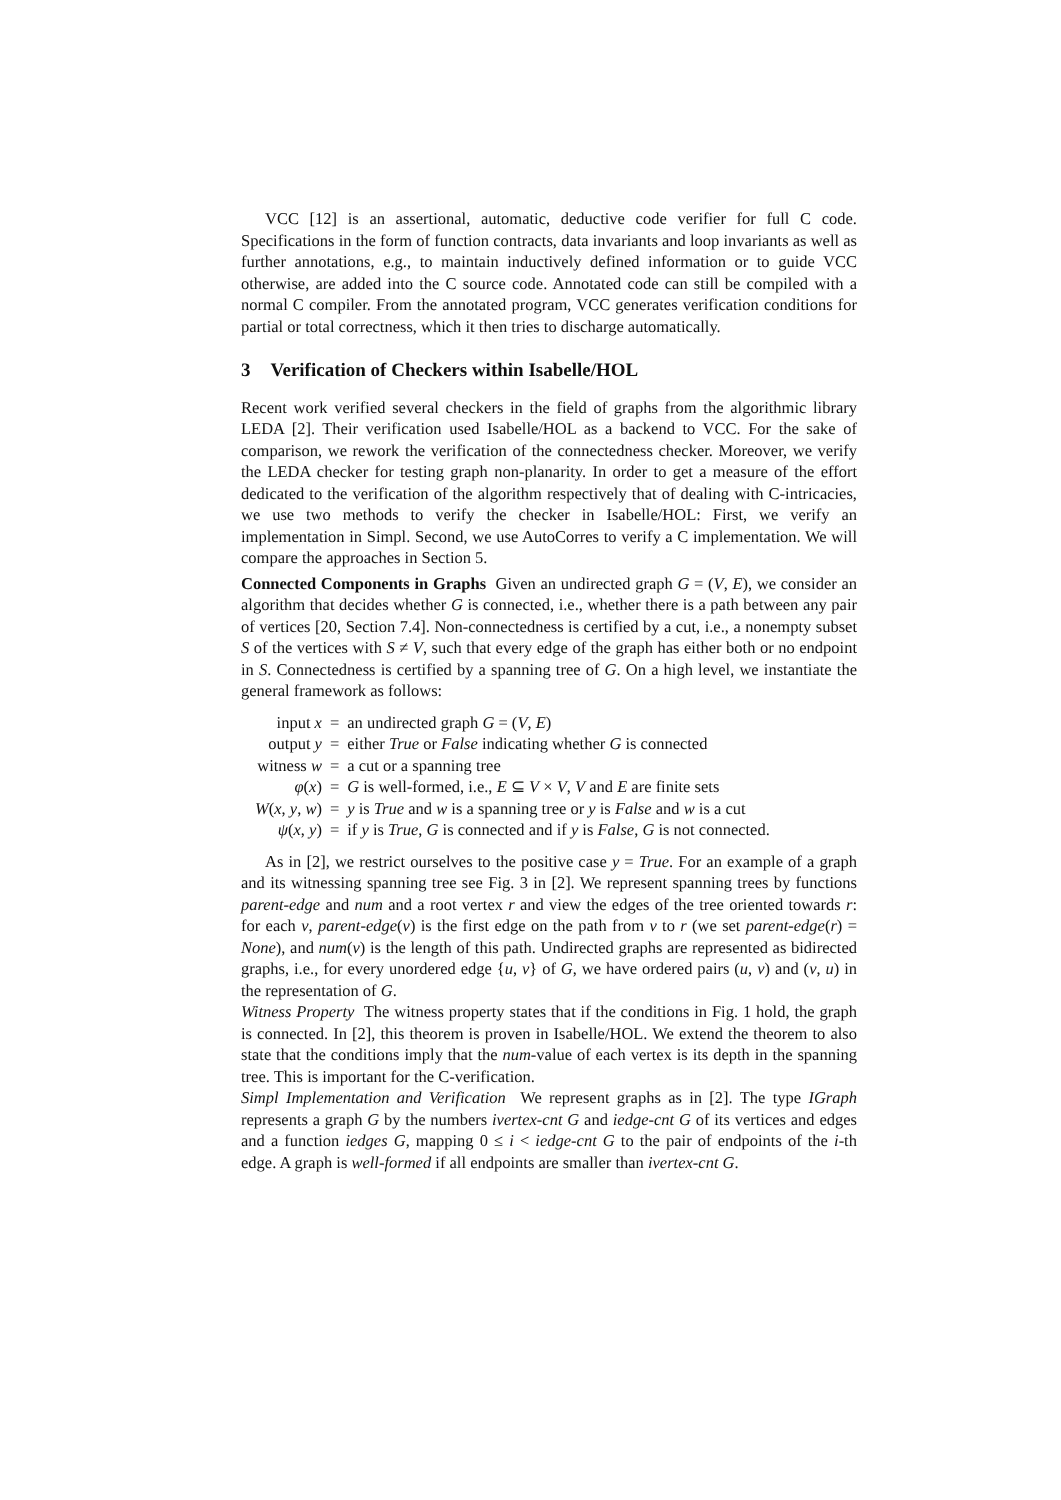VCC [12] is an assertional, automatic, deductive code verifier for full C code. Specifications in the form of function contracts, data invariants and loop invariants as well as further annotations, e.g., to maintain inductively defined information or to guide VCC otherwise, are added into the C source code. Annotated code can still be compiled with a normal C compiler. From the annotated program, VCC generates verification conditions for partial or total correctness, which it then tries to discharge automatically.
3 Verification of Checkers within Isabelle/HOL
Recent work verified several checkers in the field of graphs from the algorithmic library LEDA [2]. Their verification used Isabelle/HOL as a backend to VCC. For the sake of comparison, we rework the verification of the connectedness checker. Moreover, we verify the LEDA checker for testing graph non-planarity. In order to get a measure of the effort dedicated to the verification of the algorithm respectively that of dealing with C-intricacies, we use two methods to verify the checker in Isabelle/HOL: First, we verify an implementation in Simpl. Second, we use AutoCorres to verify a C implementation. We will compare the approaches in Section 5.
Connected Components in Graphs Given an undirected graph G = (V, E), we consider an algorithm that decides whether G is connected, i.e., whether there is a path between any pair of vertices [20, Section 7.4]. Non-connectedness is certified by a cut, i.e., a nonempty subset S of the vertices with S ≠ V, such that every edge of the graph has either both or no endpoint in S. Connectedness is certified by a spanning tree of G. On a high level, we instantiate the general framework as follows:
| input x | = | an undirected graph G = ( V , E ) |
| output y | = | either True or False indicating whether G is connected |
| witness w | = | a cut or a spanning tree |
| φ ( x ) | = | G is well-formed, i.e., E ⊆ V × V , V and E are finite sets |
| W ( x , y , w ) | = | y is True and w is a spanning tree or y is False and w is a cut |
| ψ ( x , y ) | = | if y is True , G is connected and if y is False , G is not connected. |
As in [2], we restrict ourselves to the positive case y = True. For an example of a graph and its witnessing spanning tree see Fig. 3 in [2]. We represent spanning trees by functions parent-edge and num and a root vertex r and view the edges of the tree oriented towards r: for each v, parent-edge(v) is the first edge on the path from v to r (we set parent-edge(r) = None), and num(v) is the length of this path. Undirected graphs are represented as bidirected graphs, i.e., for every unordered edge {u, v} of G, we have ordered pairs (u, v) and (v, u) in the representation of G.
Witness Property The witness property states that if the conditions in Fig. 1 hold, the graph is connected. In [2], this theorem is proven in Isabelle/HOL. We extend the theorem to also state that the conditions imply that the num-value of each vertex is its depth in the spanning tree. This is important for the C-verification.
Simpl Implementation and Verification We represent graphs as in [2]. The type IGraph represents a graph G by the numbers ivertex-cnt G and iedge-cnt G of its vertices and edges and a function iedges G, mapping 0 ≤ i < iedge-cnt G to the pair of endpoints of the i-th edge. A graph is well-formed if all endpoints are smaller than ivertex-cnt G.